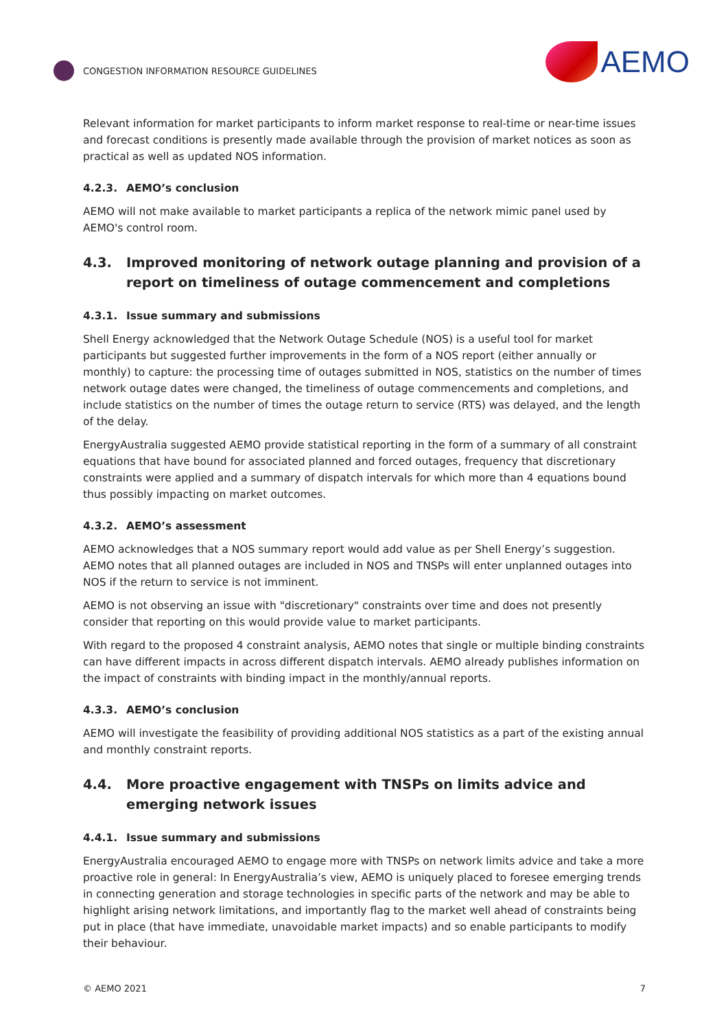CONGESTION INFORMATION RESOURCE GUIDELINES
AEMO
Relevant information for market participants to inform market response to real-time or near-time issues and forecast conditions is presently made available through the provision of market notices as soon as practical as well as updated NOS information.
4.2.3. AEMO’s conclusion
AEMO will not make available to market participants a replica of the network mimic panel used by AEMO's control room.
4.3. Improved monitoring of network outage planning and provision of a report on timeliness of outage commencement and completions
4.3.1. Issue summary and submissions
Shell Energy acknowledged that the Network Outage Schedule (NOS) is a useful tool for market participants but suggested further improvements in the form of a NOS report (either annually or monthly) to capture: the processing time of outages submitted in NOS, statistics on the number of times network outage dates were changed, the timeliness of outage commencements and completions, and include statistics on the number of times the outage return to service (RTS) was delayed, and the length of the delay.
EnergyAustralia suggested AEMO provide statistical reporting in the form of a summary of all constraint equations that have bound for associated planned and forced outages, frequency that discretionary constraints were applied and a summary of dispatch intervals for which more than 4 equations bound thus possibly impacting on market outcomes.
4.3.2. AEMO’s assessment
AEMO acknowledges that a NOS summary report would add value as per Shell Energy’s suggestion. AEMO notes that all planned outages are included in NOS and TNSPs will enter unplanned outages into NOS if the return to service is not imminent.
AEMO is not observing an issue with "discretionary" constraints over time and does not presently consider that reporting on this would provide value to market participants.
With regard to the proposed 4 constraint analysis, AEMO notes that single or multiple binding constraints can have different impacts in across different dispatch intervals. AEMO already publishes information on the impact of constraints with binding impact in the monthly/annual reports.
4.3.3. AEMO’s conclusion
AEMO will investigate the feasibility of providing additional NOS statistics as a part of the existing annual and monthly constraint reports.
4.4. More proactive engagement with TNSPs on limits advice and emerging network issues
4.4.1. Issue summary and submissions
EnergyAustralia encouraged AEMO to engage more with TNSPs on network limits advice and take a more proactive role in general: In EnergyAustralia’s view, AEMO is uniquely placed to foresee emerging trends in connecting generation and storage technologies in specific parts of the network and may be able to highlight arising network limitations, and importantly flag to the market well ahead of constraints being put in place (that have immediate, unavoidable market impacts) and so enable participants to modify their behaviour.
© AEMO 2021 7